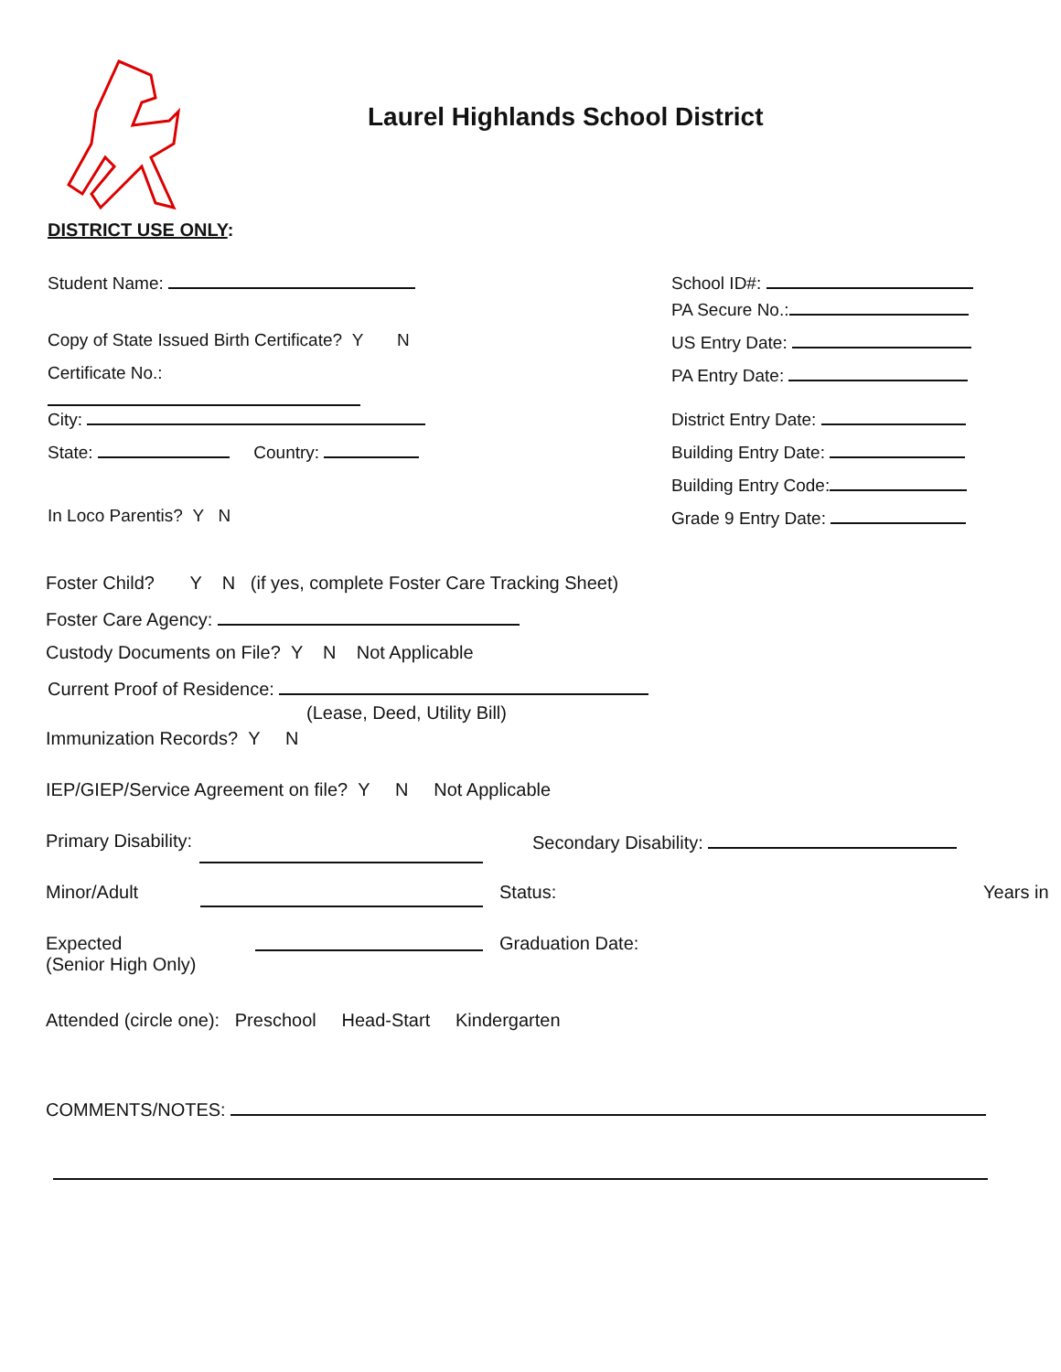Laurel Highlands School District
DISTRICT USE ONLY:
Student Name: School ID#:
PA Secure No.:
Copy of State Issued Birth Certificate? Y N US Entry Date:
Certificate No.: PA Entry Date:
City: District Entry Date:
State: Country: Building Entry Date:
Building Entry Code:
In Loco Parentis? Y N Grade 9 Entry Date:
Foster Child? Y N (if yes, complete Foster Care Tracking Sheet)
Foster Care Agency:
Custody Documents on File? Y N Not Applicable
Current Proof of Residence:
(Lease, Deed, Utility Bill)
Immunization Records? Y N
IEP/GIEP/Service Agreement on file? Y N Not Applicable
Primary Disability: Secondary Disability:
Minor/Adult Status: Years in
Expected
(Senior High Only)
Graduation Date:
Attended (circle one): Preschool Head-Start Kindergarten
COMMENTS/NOTES: